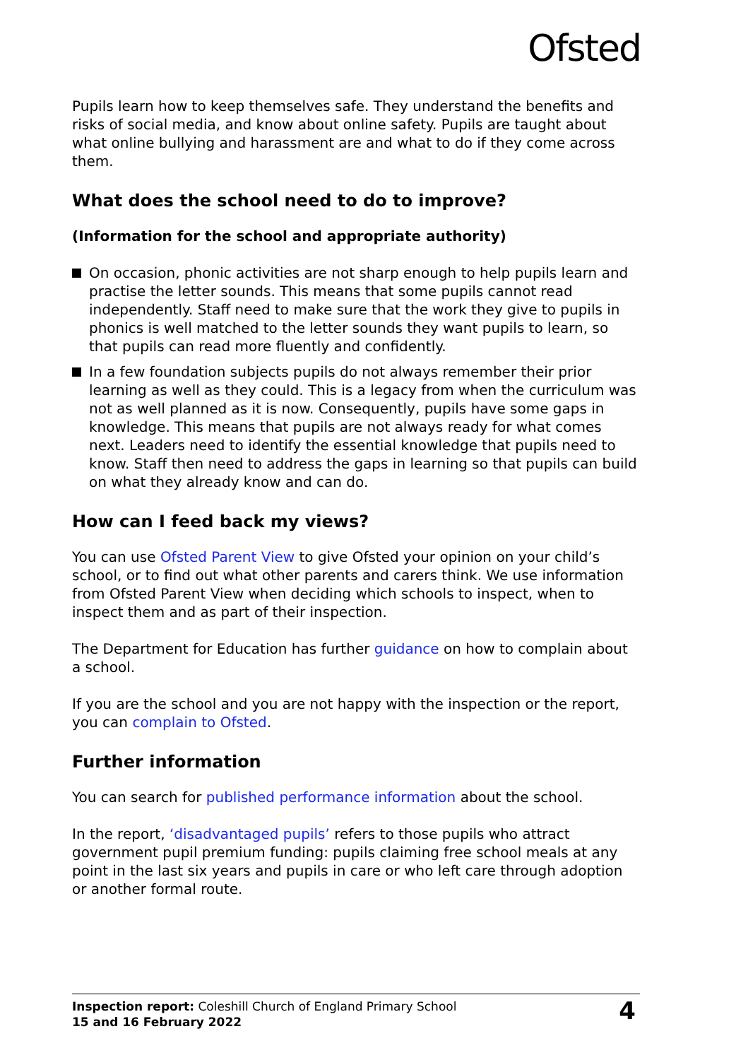Ofsted
Pupils learn how to keep themselves safe. They understand the benefits and risks of social media, and know about online safety. Pupils are taught about what online bullying and harassment are and what to do if they come across them.
What does the school need to do to improve?
(Information for the school and appropriate authority)
On occasion, phonic activities are not sharp enough to help pupils learn and practise the letter sounds. This means that some pupils cannot read independently. Staff need to make sure that the work they give to pupils in phonics is well matched to the letter sounds they want pupils to learn, so that pupils can read more fluently and confidently.
In a few foundation subjects pupils do not always remember their prior learning as well as they could. This is a legacy from when the curriculum was not as well planned as it is now. Consequently, pupils have some gaps in knowledge. This means that pupils are not always ready for what comes next. Leaders need to identify the essential knowledge that pupils need to know. Staff then need to address the gaps in learning so that pupils can build on what they already know and can do.
How can I feed back my views?
You can use Ofsted Parent View to give Ofsted your opinion on your child’s school, or to find out what other parents and carers think. We use information from Ofsted Parent View when deciding which schools to inspect, when to inspect them and as part of their inspection.
The Department for Education has further guidance on how to complain about a school.
If you are the school and you are not happy with the inspection or the report, you can complain to Ofsted.
Further information
You can search for published performance information about the school.
In the report, ‘disadvantaged pupils’ refers to those pupils who attract government pupil premium funding: pupils claiming free school meals at any point in the last six years and pupils in care or who left care through adoption or another formal route.
Inspection report: Coleshill Church of England Primary School
15 and 16 February 2022
4